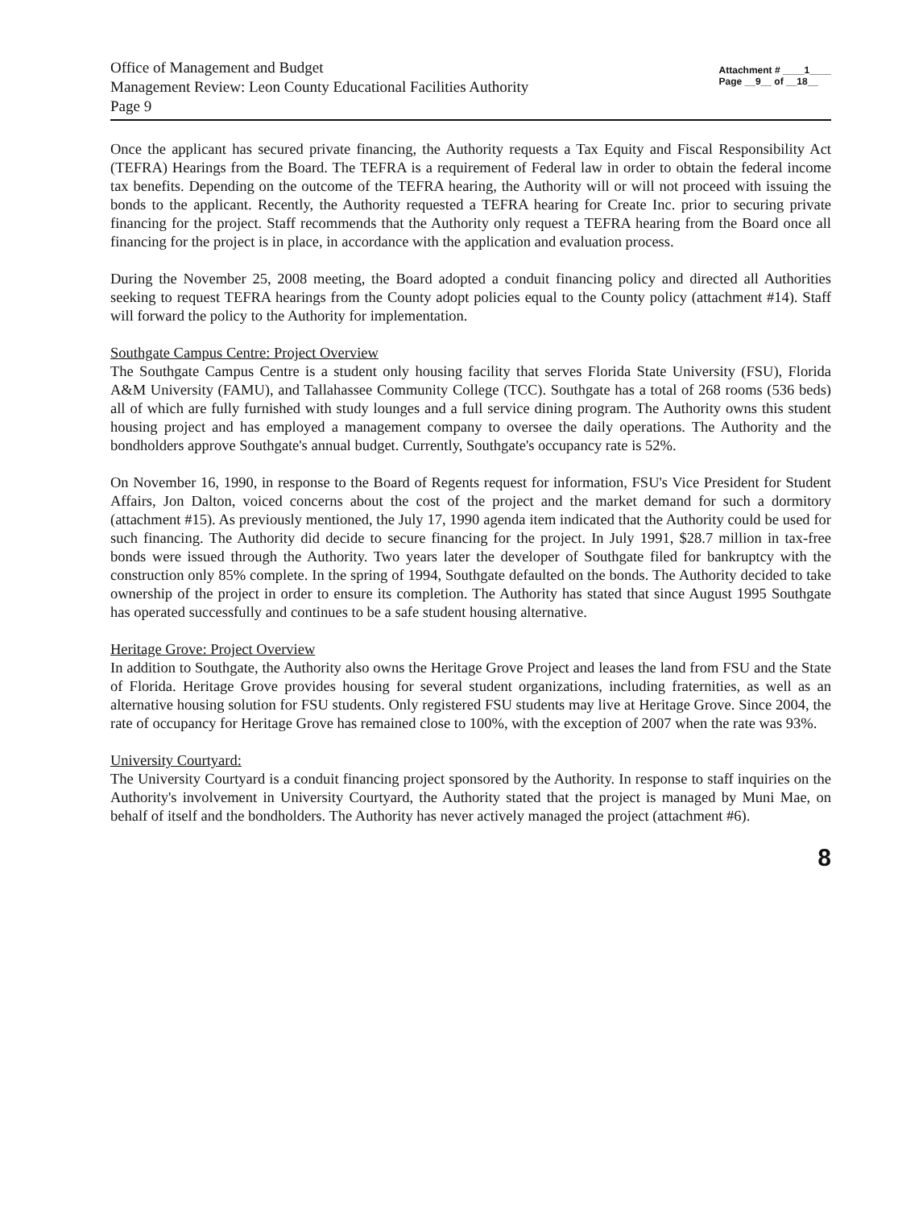Office of Management and Budget
Management Review: Leon County Educational Facilities Authority
Page 9
Attachment # ____1____
Page __9__ of __18__
Once the applicant has secured private financing, the Authority requests a Tax Equity and Fiscal Responsibility Act (TEFRA) Hearings from the Board. The TEFRA is a requirement of Federal law in order to obtain the federal income tax benefits. Depending on the outcome of the TEFRA hearing, the Authority will or will not proceed with issuing the bonds to the applicant. Recently, the Authority requested a TEFRA hearing for Create Inc. prior to securing private financing for the project. Staff recommends that the Authority only request a TEFRA hearing from the Board once all financing for the project is in place, in accordance with the application and evaluation process.
During the November 25, 2008 meeting, the Board adopted a conduit financing policy and directed all Authorities seeking to request TEFRA hearings from the County adopt policies equal to the County policy (attachment #14). Staff will forward the policy to the Authority for implementation.
Southgate Campus Centre: Project Overview
The Southgate Campus Centre is a student only housing facility that serves Florida State University (FSU), Florida A&M University (FAMU), and Tallahassee Community College (TCC). Southgate has a total of 268 rooms (536 beds) all of which are fully furnished with study lounges and a full service dining program. The Authority owns this student housing project and has employed a management company to oversee the daily operations. The Authority and the bondholders approve Southgate's annual budget. Currently, Southgate's occupancy rate is 52%.
On November 16, 1990, in response to the Board of Regents request for information, FSU's Vice President for Student Affairs, Jon Dalton, voiced concerns about the cost of the project and the market demand for such a dormitory (attachment #15). As previously mentioned, the July 17, 1990 agenda item indicated that the Authority could be used for such financing. The Authority did decide to secure financing for the project. In July 1991, $28.7 million in tax-free bonds were issued through the Authority. Two years later the developer of Southgate filed for bankruptcy with the construction only 85% complete. In the spring of 1994, Southgate defaulted on the bonds. The Authority decided to take ownership of the project in order to ensure its completion. The Authority has stated that since August 1995 Southgate has operated successfully and continues to be a safe student housing alternative.
Heritage Grove: Project Overview
In addition to Southgate, the Authority also owns the Heritage Grove Project and leases the land from FSU and the State of Florida. Heritage Grove provides housing for several student organizations, including fraternities, as well as an alternative housing solution for FSU students. Only registered FSU students may live at Heritage Grove. Since 2004, the rate of occupancy for Heritage Grove has remained close to 100%, with the exception of 2007 when the rate was 93%.
University Courtyard:
The University Courtyard is a conduit financing project sponsored by the Authority. In response to staff inquiries on the Authority's involvement in University Courtyard, the Authority stated that the project is managed by Muni Mae, on behalf of itself and the bondholders. The Authority has never actively managed the project (attachment #6).
8